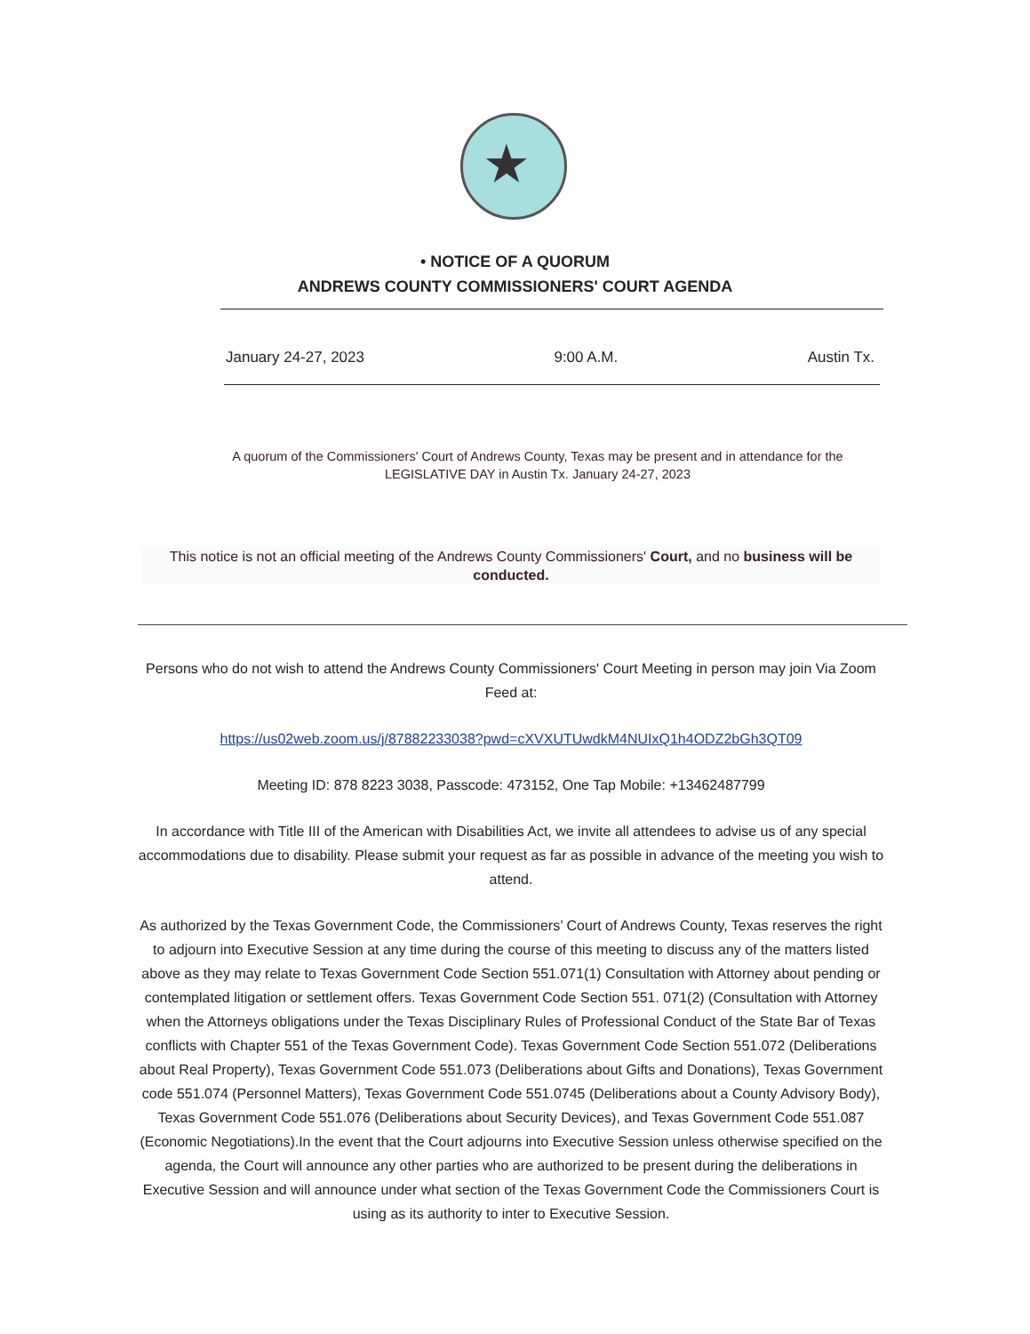★
• NOTICE OF A QUORUM
ANDREWS COUNTY COMMISSIONERS' COURT AGENDA
January 24-27, 2023 9:00 A.M. Austin Tx.
A quorum of the Commissioners' Court of Andrews County, Texas may be present and in attendance for the LEGISLATIVE DAY in Austin Tx. January 24-27, 2023
This notice is not an official meeting of the Andrews County Commissioners' Court, and no business will be conducted.
Persons who do not wish to attend the Andrews County Commissioners' Court Meeting in person may join Via Zoom Feed at:
https://us02web.zoom.us/j/87882233038?pwd=cXVXUTUwdkM4NUIxQ1h4ODZ2bGh3QT09
Meeting ID: 878 8223 3038, Passcode: 473152, One Tap Mobile: +13462487799
In accordance with Title III of the American with Disabilities Act, we invite all attendees to advise us of any special accommodations due to disability. Please submit your request as far as possible in advance of the meeting you wish to attend.
As authorized by the Texas Government Code, the Commissioners’ Court of Andrews County, Texas reserves the right to adjourn into Executive Session at any time during the course of this meeting to discuss any of the matters listed above as they may relate to Texas Government Code Section 551.071(1) Consultation with Attorney about pending or contemplated litigation or settlement offers. Texas Government Code Section 551. 071(2) (Consultation with Attorney when the Attorneys obligations under the Texas Disciplinary Rules of Professional Conduct of the State Bar of Texas conflicts with Chapter 551 of the Texas Government Code). Texas Government Code Section 551.072 (Deliberations about Real Property), Texas Government Code 551.073 (Deliberations about Gifts and Donations), Texas Government code 551.074 (Personnel Matters), Texas Government Code 551.0745 (Deliberations about a County Advisory Body), Texas Government Code 551.076 (Deliberations about Security Devices), and Texas Government Code 551.087 (Economic Negotiations).In the event that the Court adjourns into Executive Session unless otherwise specified on the agenda, the Court will announce any other parties who are authorized to be present during the deliberations in Executive Session and will announce under what section of the Texas Government Code the Commissioners Court is using as its authority to inter to Executive Session.